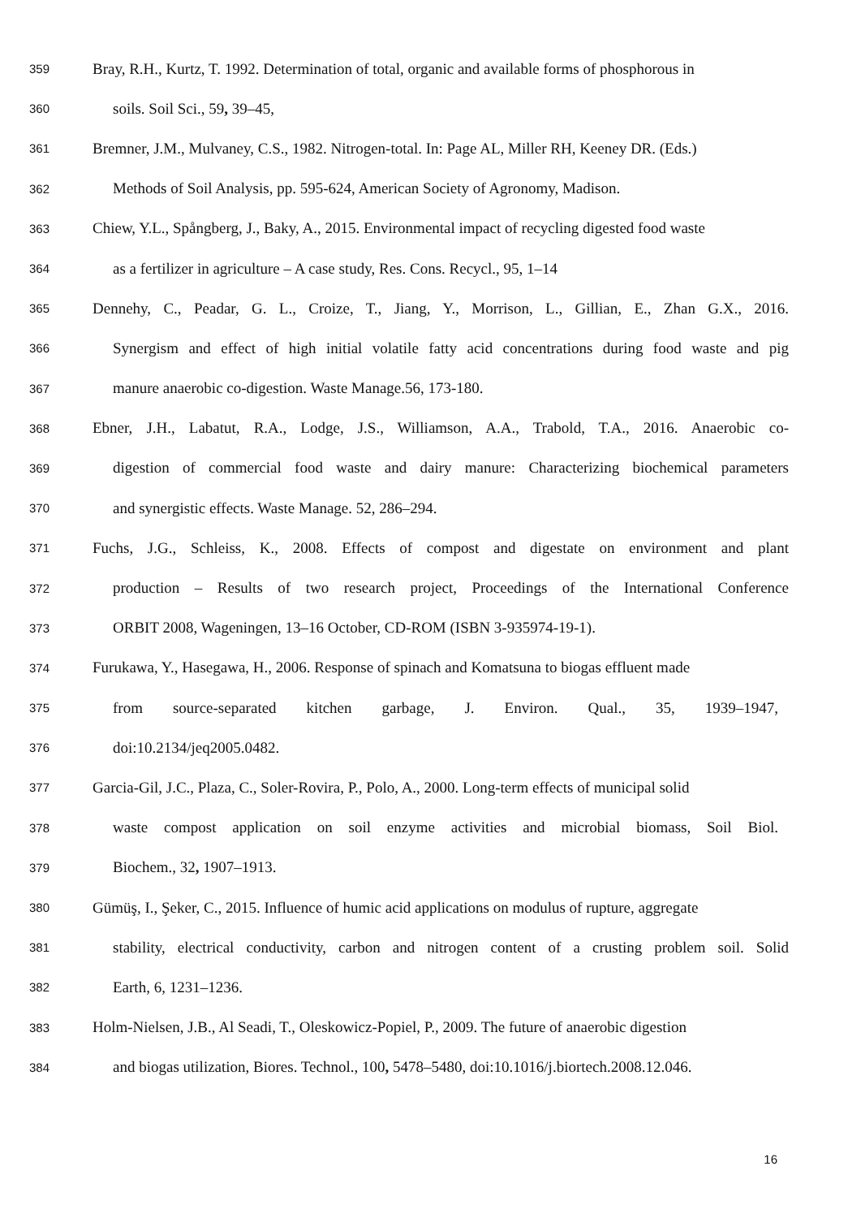359 Bray, R.H., Kurtz, T. 1992. Determination of total, organic and available forms of phosphorous in
360 soils. Soil Sci., 59, 39–45,
361 Bremner, J.M., Mulvaney, C.S., 1982. Nitrogen-total. In: Page AL, Miller RH, Keeney DR. (Eds.)
362 Methods of Soil Analysis, pp. 595-624, American Society of Agronomy, Madison.
363 Chiew, Y.L., Spångberg, J., Baky, A., 2015. Environmental impact of recycling digested food waste
364 as a fertilizer in agriculture – A case study, Res. Cons. Recycl., 95, 1–14
365 Dennehy, C., Peadar, G. L., Croize, T., Jiang, Y., Morrison, L., Gillian, E., Zhan G.X., 2016.
366 Synergism and effect of high initial volatile fatty acid concentrations during food waste and pig
367 manure anaerobic co-digestion. Waste Manage.56, 173-180.
368 Ebner, J.H., Labatut, R.A., Lodge, J.S., Williamson, A.A., Trabold, T.A., 2016. Anaerobic co-
369 digestion of commercial food waste and dairy manure: Characterizing biochemical parameters
370 and synergistic effects. Waste Manage. 52, 286–294.
371 Fuchs, J.G., Schleiss, K., 2008. Effects of compost and digestate on environment and plant
372 production – Results of two research project, Proceedings of the International Conference
373 ORBIT 2008, Wageningen, 13–16 October, CD-ROM (ISBN 3-935974-19-1).
374 Furukawa, Y., Hasegawa, H., 2006. Response of spinach and Komatsuna to biogas effluent made
375 from source-separated kitchen garbage, J. Environ. Qual., 35, 1939–1947,
376 doi:10.2134/jeq2005.0482.
377 Garcia-Gil, J.C., Plaza, C., Soler-Rovira, P., Polo, A., 2000. Long-term effects of municipal solid
378 waste compost application on soil enzyme activities and microbial biomass, Soil Biol.
379 Biochem., 32, 1907–1913.
380 Gümüş, I., Şeker, C., 2015. Influence of humic acid applications on modulus of rupture, aggregate
381 stability, electrical conductivity, carbon and nitrogen content of a crusting problem soil. Solid
382 Earth, 6, 1231–1236.
383 Holm-Nielsen, J.B., Al Seadi, T., Oleskowicz-Popiel, P., 2009. The future of anaerobic digestion
384 and biogas utilization, Biores. Technol., 100, 5478–5480, doi:10.1016/j.biortech.2008.12.046.
16